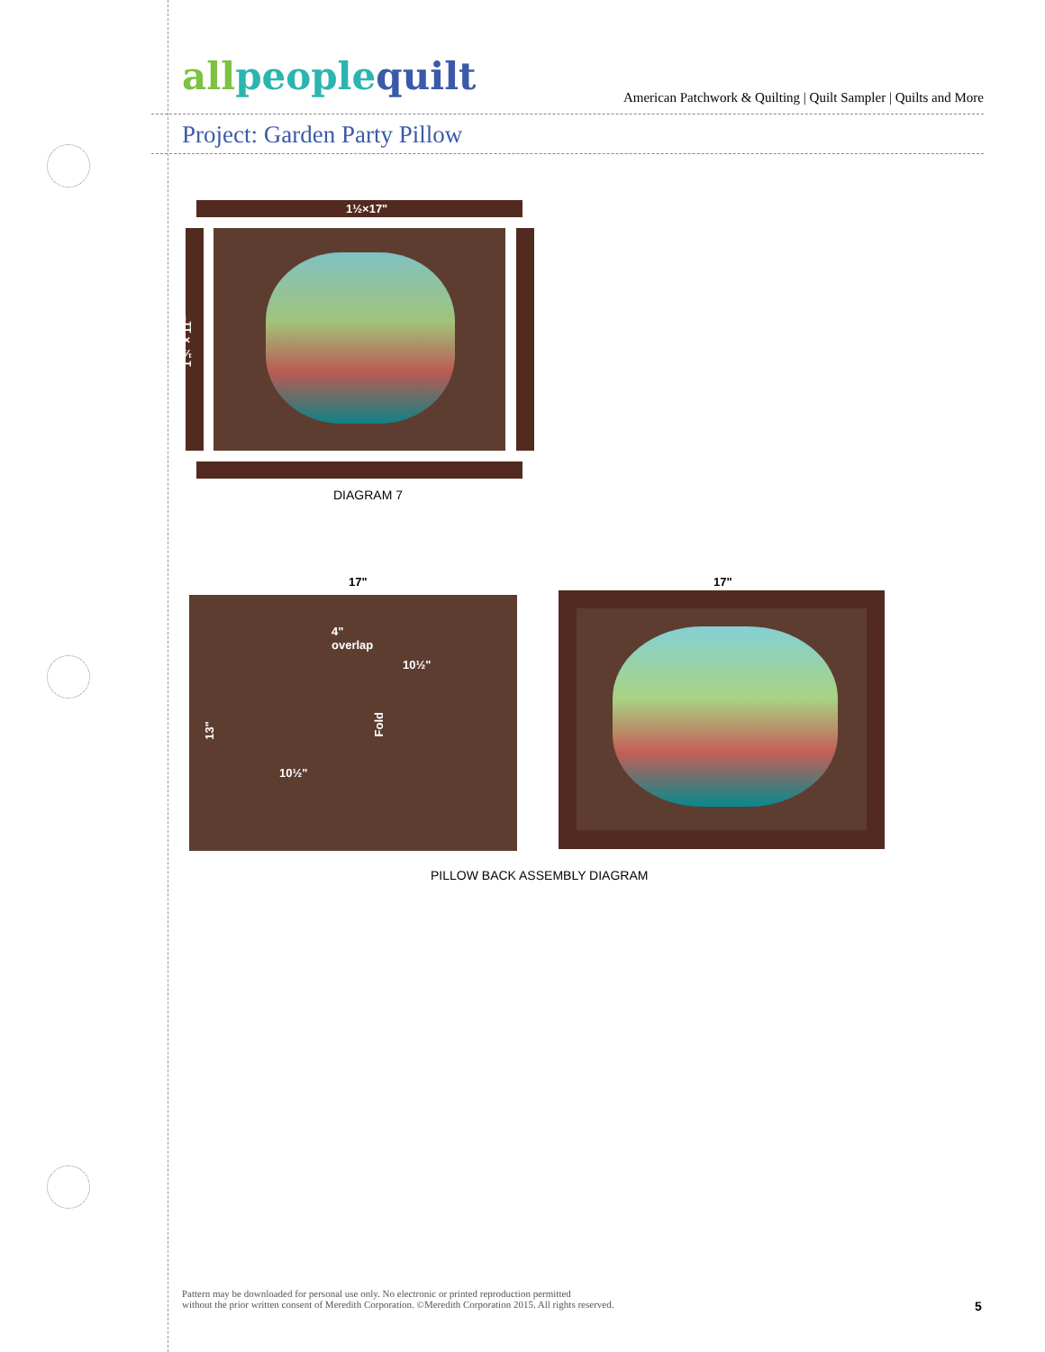allpeoplequilt American Patchwork & Quilting | Quilt Sampler | Quilts and More
Project: Garden Party Pillow
1½×17"
1½×11"
DIAGRAM 7
17"
4"
overlap
10½"
Fold
13"
10½"
17"
PILLOW BACK ASSEMBLY DIAGRAM
Pattern may be downloaded for personal use only. No electronic or printed reproduction permitted
without the prior written consent of Meredith Corporation. ©Meredith Corporation 2015. All rights reserved.
5